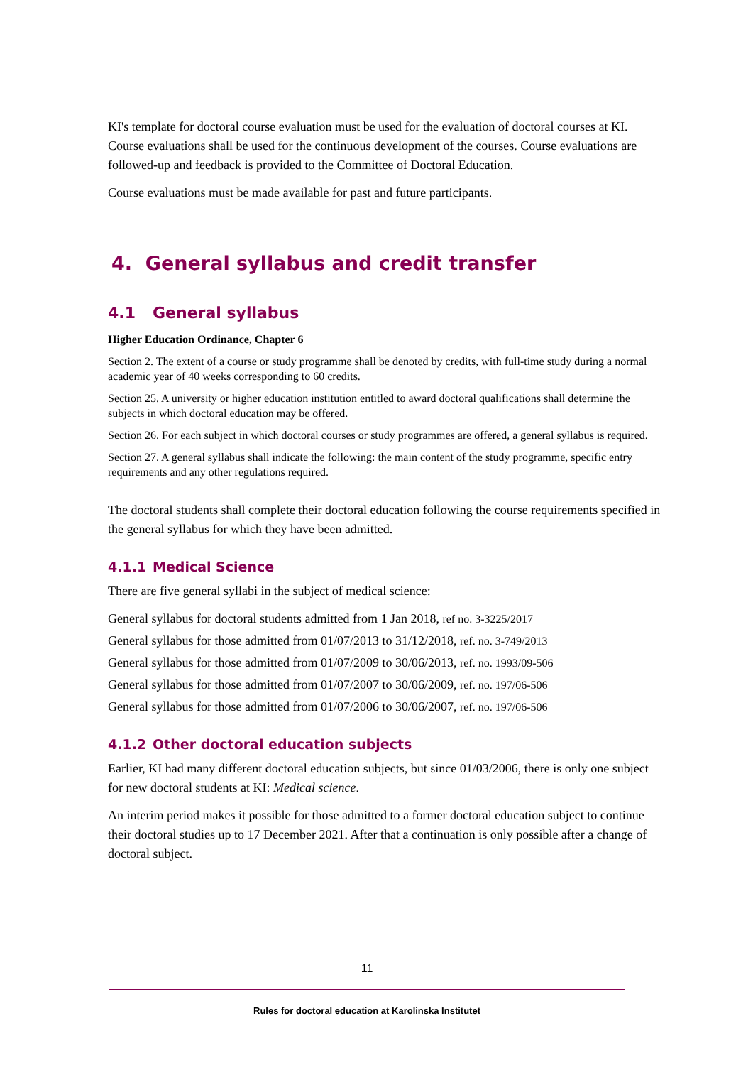KI's template for doctoral course evaluation must be used for the evaluation of doctoral courses at KI. Course evaluations shall be used for the continuous development of the courses. Course evaluations are followed-up and feedback is provided to the Committee of Doctoral Education.
Course evaluations must be made available for past and future participants.
4. General syllabus and credit transfer
4.1 General syllabus
Higher Education Ordinance, Chapter 6
Section 2. The extent of a course or study programme shall be denoted by credits, with full-time study during a normal academic year of 40 weeks corresponding to 60 credits.
Section 25. A university or higher education institution entitled to award doctoral qualifications shall determine the subjects in which doctoral education may be offered.
Section 26. For each subject in which doctoral courses or study programmes are offered, a general syllabus is required.
Section 27. A general syllabus shall indicate the following: the main content of the study programme, specific entry requirements and any other regulations required.
The doctoral students shall complete their doctoral education following the course requirements specified in the general syllabus for which they have been admitted.
4.1.1 Medical Science
There are five general syllabi in the subject of medical science:
General syllabus for doctoral students admitted from 1 Jan 2018, ref no. 3-3225/2017
General syllabus for those admitted from 01/07/2013 to 31/12/2018, ref. no. 3-749/2013
General syllabus for those admitted from 01/07/2009 to 30/06/2013, ref. no. 1993/09-506
General syllabus for those admitted from 01/07/2007 to 30/06/2009, ref. no. 197/06-506
General syllabus for those admitted from 01/07/2006 to 30/06/2007, ref. no. 197/06-506
4.1.2 Other doctoral education subjects
Earlier, KI had many different doctoral education subjects, but since 01/03/2006, there is only one subject for new doctoral students at KI: Medical science.
An interim period makes it possible for those admitted to a former doctoral education subject to continue their doctoral studies up to 17 December 2021. After that a continuation is only possible after a change of doctoral subject.
11
Rules for doctoral education at Karolinska Institutet